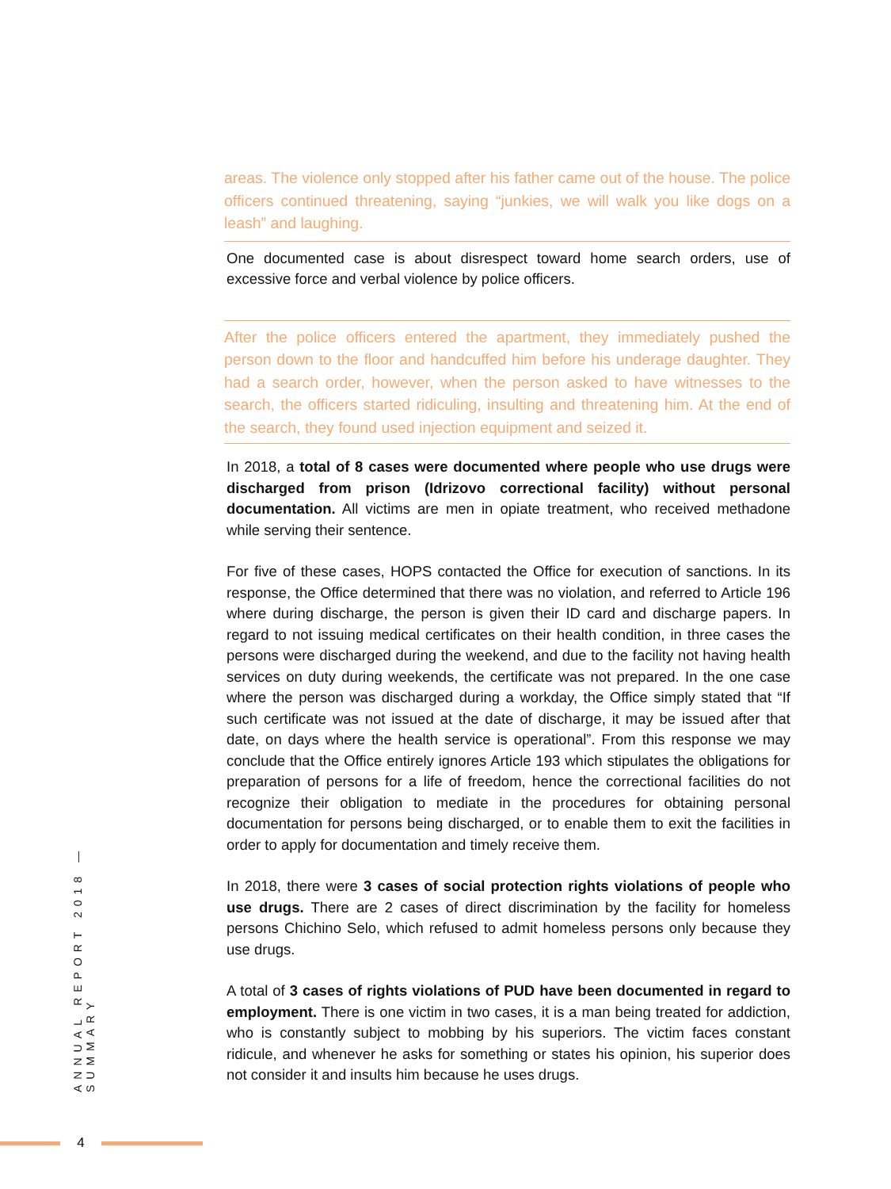areas. The violence only stopped after his father came out of the house. The police officers continued threatening, saying “junkies, we will walk you like dogs on a leash” and laughing.
One documented case is about disrespect toward home search orders, use of excessive force and verbal violence by police officers.
After the police officers entered the apartment, they immediately pushed the person down to the floor and handcuffed him before his underage daughter. They had a search order, however, when the person asked to have witnesses to the search, the officers started ridiculing, insulting and threatening him. At the end of the search, they found used injection equipment and seized it.
In 2018, a total of 8 cases were documented where people who use drugs were discharged from prison (Idrizovo correctional facility) without personal documentation. All victims are men in opiate treatment, who received methadone while serving their sentence.
For five of these cases, HOPS contacted the Office for execution of sanctions. In its response, the Office determined that there was no violation, and referred to Article 196 where during discharge, the person is given their ID card and discharge papers. In regard to not issuing medical certificates on their health condition, in three cases the persons were discharged during the weekend, and due to the facility not having health services on duty during weekends, the certificate was not prepared. In the one case where the person was discharged during a workday, the Office simply stated that “If such certificate was not issued at the date of discharge, it may be issued after that date, on days where the health service is operational”. From this response we may conclude that the Office entirely ignores Article 193 which stipulates the obligations for preparation of persons for a life of freedom, hence the correctional facilities do not recognize their obligation to mediate in the procedures for obtaining personal documentation for persons being discharged, or to enable them to exit the facilities in order to apply for documentation and timely receive them.
In 2018, there were 3 cases of social protection rights violations of people who use drugs. There are 2 cases of direct discrimination by the facility for homeless persons Chichino Selo, which refused to admit homeless persons only because they use drugs.
A total of 3 cases of rights violations of PUD have been documented in regard to employment. There is one victim in two cases, it is a man being treated for addiction, who is constantly subject to mobbing by his superiors. The victim faces constant ridicule, and whenever he asks for something or states his opinion, his superior does not consider it and insults him because he uses drugs.
ANNUAL REPORT 2018 — SUMMARY
4